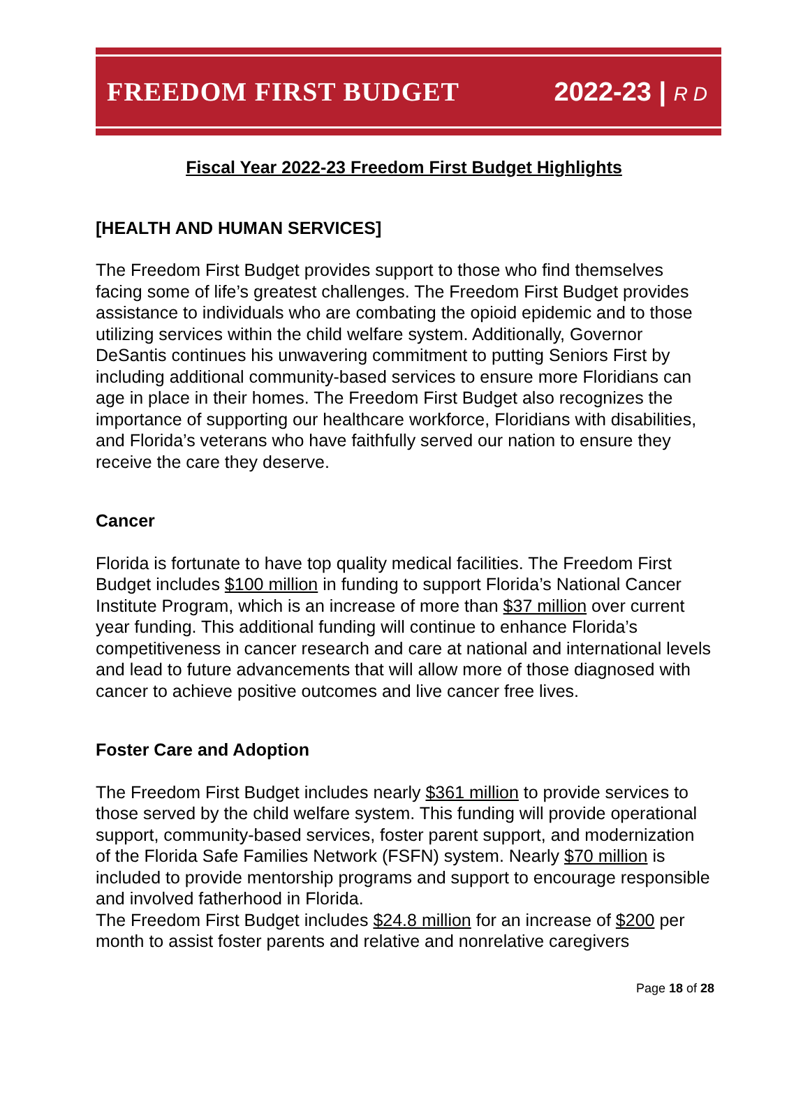FREEDOM FIRST BUDGET 2022-23 | R D
Fiscal Year 2022-23 Freedom First Budget Highlights
[HEALTH AND HUMAN SERVICES]
The Freedom First Budget provides support to those who find themselves facing some of life’s greatest challenges. The Freedom First Budget provides assistance to individuals who are combating the opioid epidemic and to those utilizing services within the child welfare system. Additionally, Governor DeSantis continues his unwavering commitment to putting Seniors First by including additional community-based services to ensure more Floridians can age in place in their homes. The Freedom First Budget also recognizes the importance of supporting our healthcare workforce, Floridians with disabilities, and Florida’s veterans who have faithfully served our nation to ensure they receive the care they deserve.
Cancer
Florida is fortunate to have top quality medical facilities. The Freedom First Budget includes $100 million in funding to support Florida’s National Cancer Institute Program, which is an increase of more than $37 million over current year funding. This additional funding will continue to enhance Florida’s competitiveness in cancer research and care at national and international levels and lead to future advancements that will allow more of those diagnosed with cancer to achieve positive outcomes and live cancer free lives.
Foster Care and Adoption
The Freedom First Budget includes nearly $361 million to provide services to those served by the child welfare system. This funding will provide operational support, community-based services, foster parent support, and modernization of the Florida Safe Families Network (FSFN) system. Nearly $70 million is included to provide mentorship programs and support to encourage responsible and involved fatherhood in Florida.
The Freedom First Budget includes $24.8 million for an increase of $200 per month to assist foster parents and relative and nonrelative caregivers
Page 18 of 28